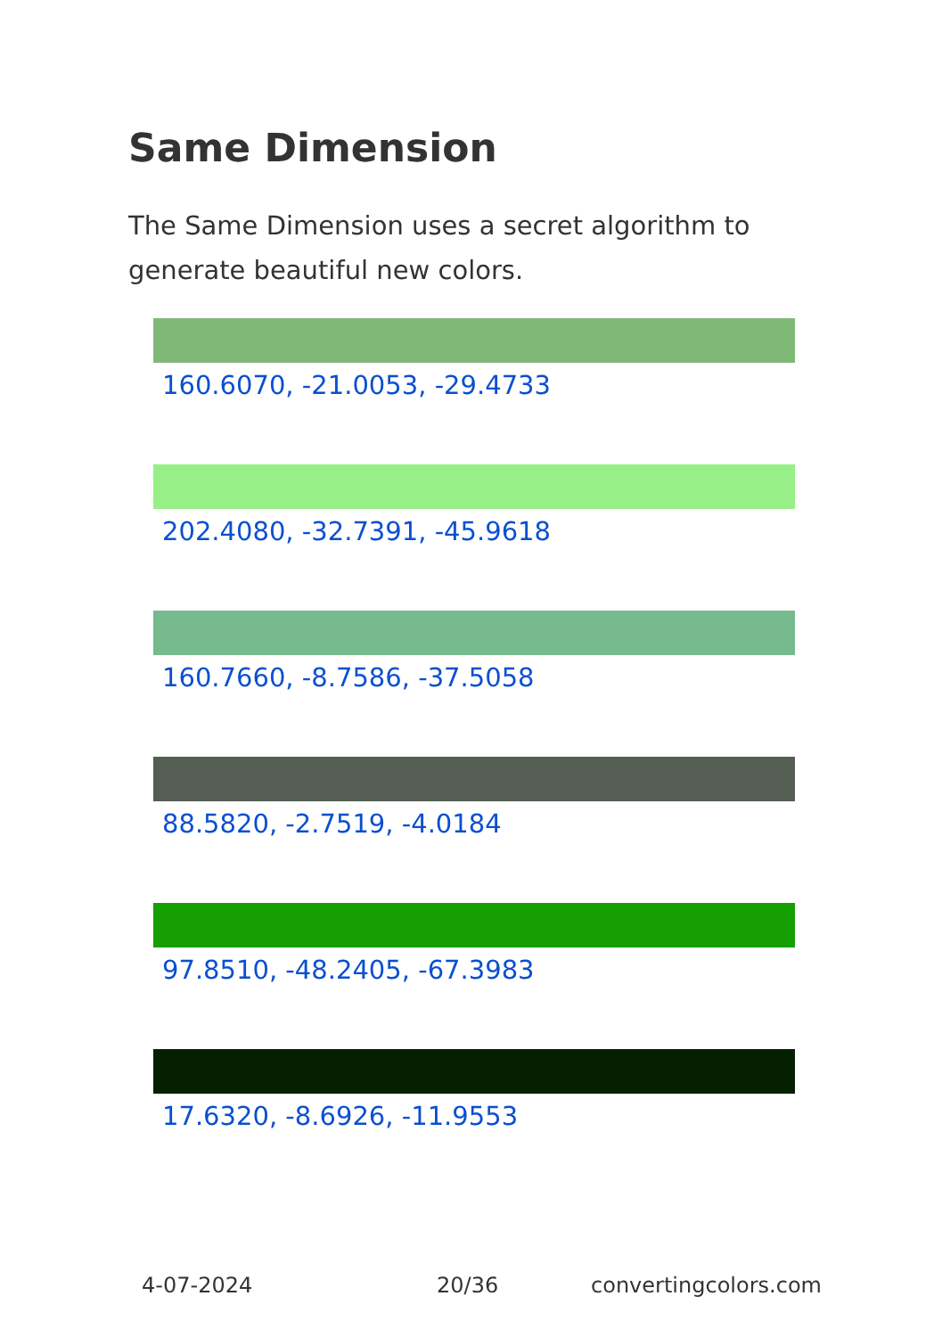Same Dimension
The Same Dimension uses a secret algorithm to generate beautiful new colors.
160.6070, -21.0053, -29.4733
202.4080, -32.7391, -45.9618
160.7660, -8.7586, -37.5058
88.5820, -2.7519, -4.0184
97.8510, -48.2405, -67.3983
17.6320, -8.6926, -11.9553
4-07-2024 20/36 convertingcolors.com